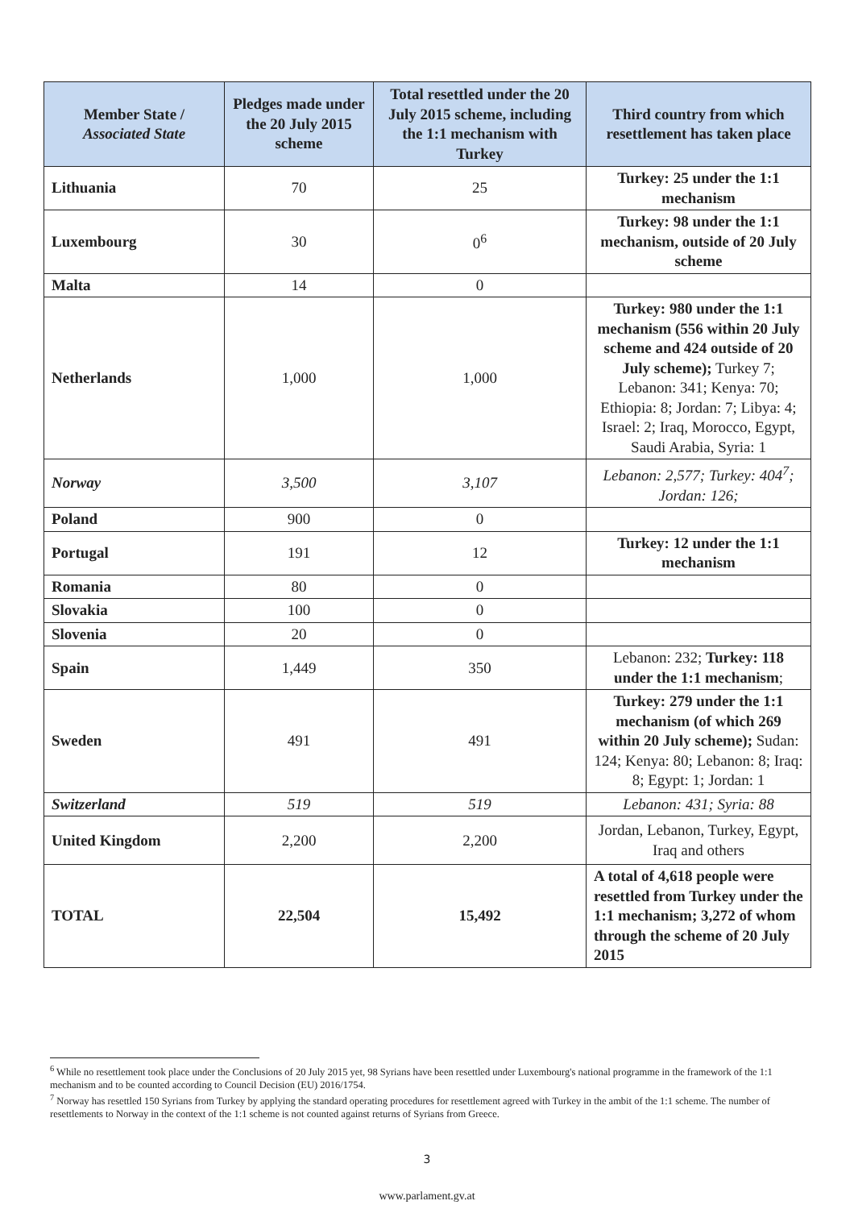| Member State / Associated State | Pledges made under the 20 July 2015 scheme | Total resettled under the 20 July 2015 scheme, including the 1:1 mechanism with Turkey | Third country from which resettlement has taken place |
| --- | --- | --- | --- |
| Lithuania | 70 | 25 | Turkey: 25 under the 1:1 mechanism |
| Luxembourg | 30 | 0<sup>6</sup> | Turkey: 98 under the 1:1 mechanism, outside of 20 July scheme |
| Malta | 14 | 0 | |
| Netherlands | 1,000 | 1,000 | Turkey: 980 under the 1:1 mechanism (556 within 20 July scheme and 424 outside of 20 July scheme); Turkey 7; Lebanon: 341; Kenya: 70; Ethiopia: 8; Jordan: 7; Libya: 4; Israel: 2; Iraq, Morocco, Egypt, Saudi Arabia, Syria: 1 |
| Norway | 3,500 | 3,107 | Lebanon: 2,577; Turkey: 404<sup>7</sup>; Jordan: 126; |
| Poland | 900 | 0 | |
| Portugal | 191 | 12 | Turkey: 12 under the 1:1 mechanism |
| Romania | 80 | 0 | |
| Slovakia | 100 | 0 | |
| Slovenia | 20 | 0 | |
| Spain | 1,449 | 350 | Lebanon: 232; Turkey: 118 under the 1:1 mechanism ; |
| Sweden | 491 | 491 | Turkey: 279 under the 1:1 mechanism (of which 269 within 20 July scheme); Sudan: 124; Kenya: 80; Lebanon: 8; Iraq: 8; Egypt: 1; Jordan: 1 |
| Switzerland | 519 | 519 | Lebanon: 431; Syria: 88 |
| United Kingdom | 2,200 | 2,200 | Jordan, Lebanon, Turkey, Egypt, Iraq and others |
| TOTAL | 22,504 | 15,492 | A total of 4,618 people were resettled from Turkey under the 1:1 mechanism; 3,272 of whom through the scheme of 20 July 2015 |
<sup>6</sup> While no resettlement took place under the Conclusions of 20 July 2015 yet, 98 Syrians have been resettled under Luxembourg's national programme in the framework of the 1:1 mechanism and to be counted according to Council Decision (EU) 2016/1754.
<sup>7</sup> Norway has resettled 150 Syrians from Turkey by applying the standard operating procedures for resettlement agreed with Turkey in the ambit of the 1:1 scheme. The number of resettlements to Norway in the context of the 1:1 scheme is not counted against returns of Syrians from Greece.
3
www.parlament.gv.at